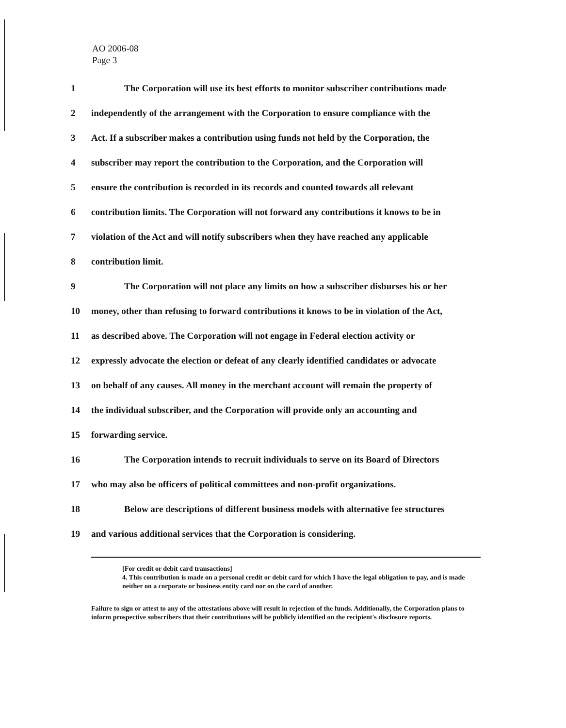AO 2006-08
Page 3
1 The Corporation will use its best efforts to monitor subscriber contributions made
2 independently of the arrangement with the Corporation to ensure compliance with the
3 Act. If a subscriber makes a contribution using funds not held by the Corporation, the
4 subscriber may report the contribution to the Corporation, and the Corporation will
5 ensure the contribution is recorded in its records and counted towards all relevant
6 contribution limits. The Corporation will not forward any contributions it knows to be in
7 violation of the Act and will notify subscribers when they have reached any applicable
8 contribution limit.
9 The Corporation will not place any limits on how a subscriber disburses his or her
10 money, other than refusing to forward contributions it knows to be in violation of the Act,
11 as described above. The Corporation will not engage in Federal election activity or
12 expressly advocate the election or defeat of any clearly identified candidates or advocate
13 on behalf of any causes. All money in the merchant account will remain the property of
14 the individual subscriber, and the Corporation will provide only an accounting and
15 forwarding service.
16 The Corporation intends to recruit individuals to serve on its Board of Directors
17 who may also be officers of political committees and non-profit organizations.
18 Below are descriptions of different business models with alternative fee structures
19 and various additional services that the Corporation is considering.
[For credit or debit card transactions]
4. This contribution is made on a personal credit or debit card for which I have the legal obligation to pay, and is made neither on a corporate or business entity card nor on the card of another.
Failure to sign or attest to any of the attestations above will result in rejection of the funds. Additionally, the Corporation plans to inform prospective subscribers that their contributions will be publicly identified on the recipient's disclosure reports.